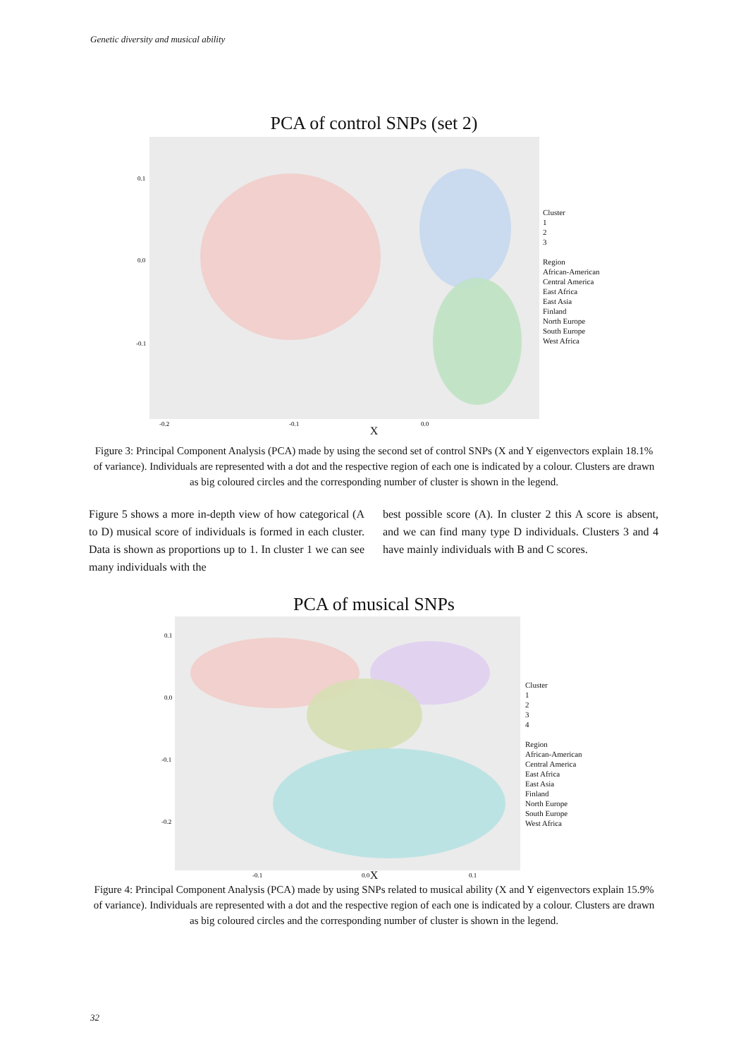Genetic diversity and musical ability
PCA of control SNPs (set 2)
0.1
0.0
-0.1
-0.2
-0.1
0.0
Cluster
1
2
3
Region
African-American
Central America
East Africa
East Asia
Finland
North Europe
South Europe
West Africa
X
Figure 3: Principal Component Analysis (PCA) made by using the second set of control SNPs (X and Y eigenvectors explain 18.1% of variance). Individuals are represented with a dot and the respective region of each one is indicated by a colour. Clusters are drawn as big coloured circles and the corresponding number of cluster is shown in the legend.
Figure 5 shows a more in-depth view of how categorical (A to D) musical score of individuals is formed in each cluster. Data is shown as proportions up to 1. In cluster 1 we can see many individuals with the
best possible score (A). In cluster 2 this A score is absent, and we can find many type D individuals. Clusters 3 and 4 have mainly individuals with B and C scores.
PCA of musical SNPs
0.1
0.0
-0.1
-0.2
-0.1
0.0
0.1
Cluster
1
2
3
4
Region
African-American
Central America
East Africa
East Asia
Finland
North Europe
South Europe
West Africa
X
Figure 4: Principal Component Analysis (PCA) made by using SNPs related to musical ability (X and Y eigenvectors explain 15.9% of variance). Individuals are represented with a dot and the respective region of each one is indicated by a colour. Clusters are drawn as big coloured circles and the corresponding number of cluster is shown in the legend.
32